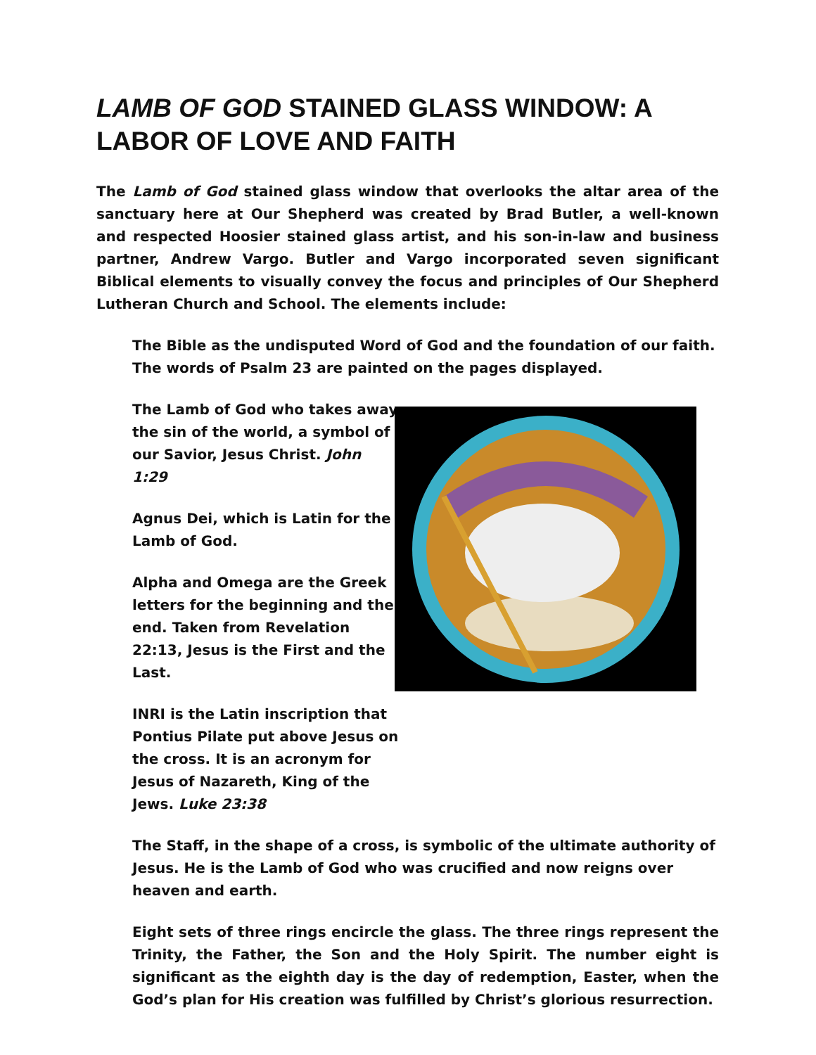LAMB OF GOD STAINED GLASS WINDOW: A LABOR OF LOVE AND FAITH
The Lamb of God stained glass window that overlooks the altar area of the sanctuary here at Our Shepherd was created by Brad Butler, a well-known and respected Hoosier stained glass artist, and his son-in-law and business partner, Andrew Vargo. Butler and Vargo incorporated seven significant Biblical elements to visually convey the focus and principles of Our Shepherd Lutheran Church and School. The elements include:
The Bible as the undisputed Word of God and the foundation of our faith. The words of Psalm 23 are painted on the pages displayed.
The Lamb of God who takes away the sin of the world, a symbol of our Savior, Jesus Christ. John 1:29
Agnus Dei, which is Latin for the Lamb of God.
Alpha and Omega are the Greek letters for the beginning and the end. Taken from Revelation 22:13, Jesus is the First and the Last.
INRI is the Latin inscription that Pontius Pilate put above Jesus on the cross. It is an acronym for Jesus of Nazareth, King of the Jews. Luke 23:38
The Staff, in the shape of a cross, is symbolic of the ultimate authority of Jesus. He is the Lamb of God who was crucified and now reigns over heaven and earth.
Eight sets of three rings encircle the glass. The three rings represent the Trinity, the Father, the Son and the Holy Spirit. The number eight is significant as the eighth day is the day of redemption, Easter, when the God’s plan for His creation was fulfilled by Christ’s glorious resurrection.